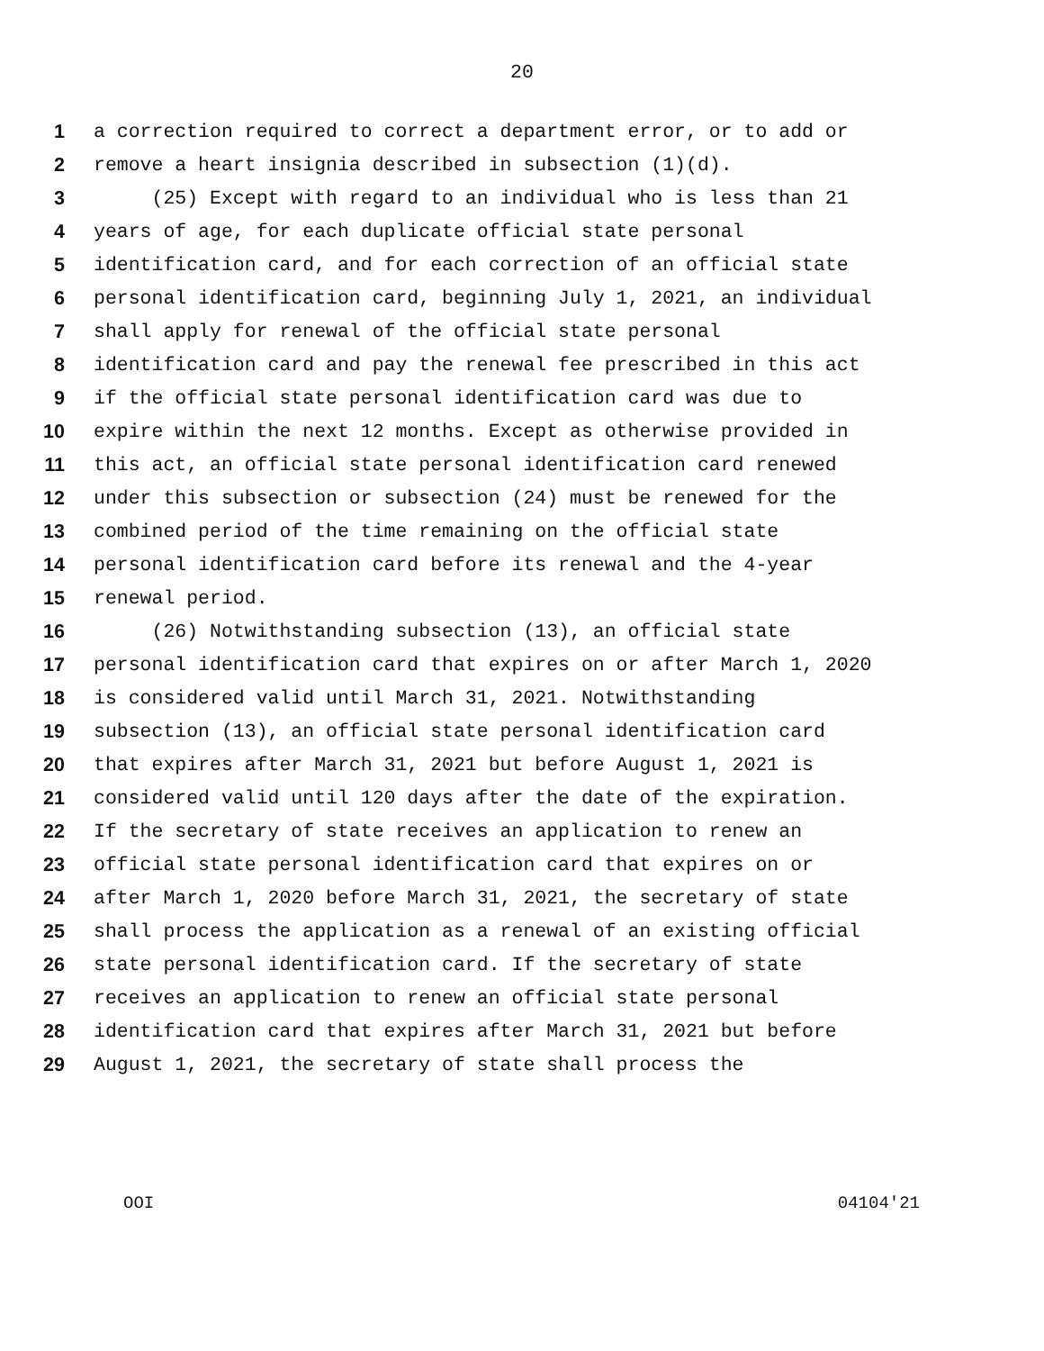20
1 a correction required to correct a department error, or to add or
2 remove a heart insignia described in subsection (1)(d).
3 (25) Except with regard to an individual who is less than 21
4 years of age, for each duplicate official state personal
5 identification card, and for each correction of an official state
6 personal identification card, beginning July 1, 2021, an individual
7 shall apply for renewal of the official state personal
8 identification card and pay the renewal fee prescribed in this act
9 if the official state personal identification card was due to
10 expire within the next 12 months. Except as otherwise provided in
11 this act, an official state personal identification card renewed
12 under this subsection or subsection (24) must be renewed for the
13 combined period of the time remaining on the official state
14 personal identification card before its renewal and the 4-year
15 renewal period.
16 (26) Notwithstanding subsection (13), an official state
17 personal identification card that expires on or after March 1, 2020
18 is considered valid until March 31, 2021. Notwithstanding
19 subsection (13), an official state personal identification card
20 that expires after March 31, 2021 but before August 1, 2021 is
21 considered valid until 120 days after the date of the expiration.
22 If the secretary of state receives an application to renew an
23 official state personal identification card that expires on or
24 after March 1, 2020 before March 31, 2021, the secretary of state
25 shall process the application as a renewal of an existing official
26 state personal identification card. If the secretary of state
27 receives an application to renew an official state personal
28 identification card that expires after March 31, 2021 but before
29 August 1, 2021, the secretary of state shall process the
OOI 04104'21